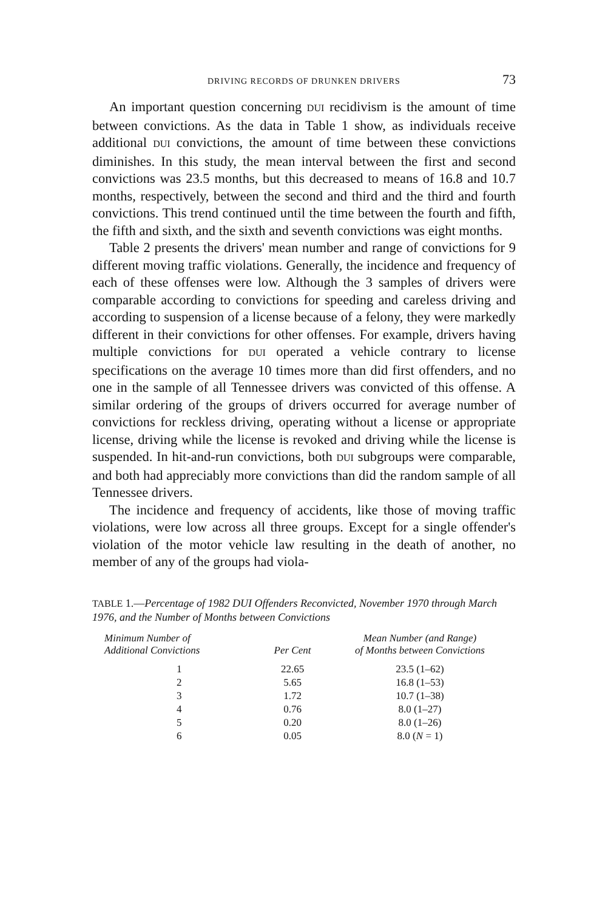DRIVING RECORDS OF DRUNKEN DRIVERS 73
An important question concerning DUI recidivism is the amount of time between convictions. As the data in Table 1 show, as individuals receive additional DUI convictions, the amount of time between these convictions diminishes. In this study, the mean interval between the first and second convictions was 23.5 months, but this decreased to means of 16.8 and 10.7 months, respectively, between the second and third and the third and fourth convictions. This trend continued until the time between the fourth and fifth, the fifth and sixth, and the sixth and seventh convictions was eight months.
Table 2 presents the drivers' mean number and range of convictions for 9 different moving traffic violations. Generally, the incidence and frequency of each of these offenses were low. Although the 3 samples of drivers were comparable according to convictions for speeding and careless driving and according to suspension of a license because of a felony, they were markedly different in their convictions for other offenses. For example, drivers having multiple convictions for DUI operated a vehicle contrary to license specifications on the average 10 times more than did first offenders, and no one in the sample of all Tennessee drivers was convicted of this offense. A similar ordering of the groups of drivers occurred for average number of convictions for reckless driving, operating without a license or appropriate license, driving while the license is revoked and driving while the license is suspended. In hit-and-run convictions, both DUI subgroups were comparable, and both had appreciably more convictions than did the random sample of all Tennessee drivers.
The incidence and frequency of accidents, like those of moving traffic violations, were low across all three groups. Except for a single offender's violation of the motor vehicle law resulting in the death of another, no member of any of the groups had viola-
TABLE 1.—Percentage of 1982 DUI Offenders Reconvicted, November 1970 through March 1976, and the Number of Months between Convictions
| Minimum Number of Additional Convictions | Per Cent | Mean Number (and Range) of Months between Convictions |
| --- | --- | --- |
| 1 | 22.65 | 23.5 (1–62) |
| 2 | 5.65 | 16.8 (1–53) |
| 3 | 1.72 | 10.7 (1–38) |
| 4 | 0.76 | 8.0 (1–27) |
| 5 | 0.20 | 8.0 (1–26) |
| 6 | 0.05 | 8.0 ( N = 1) |